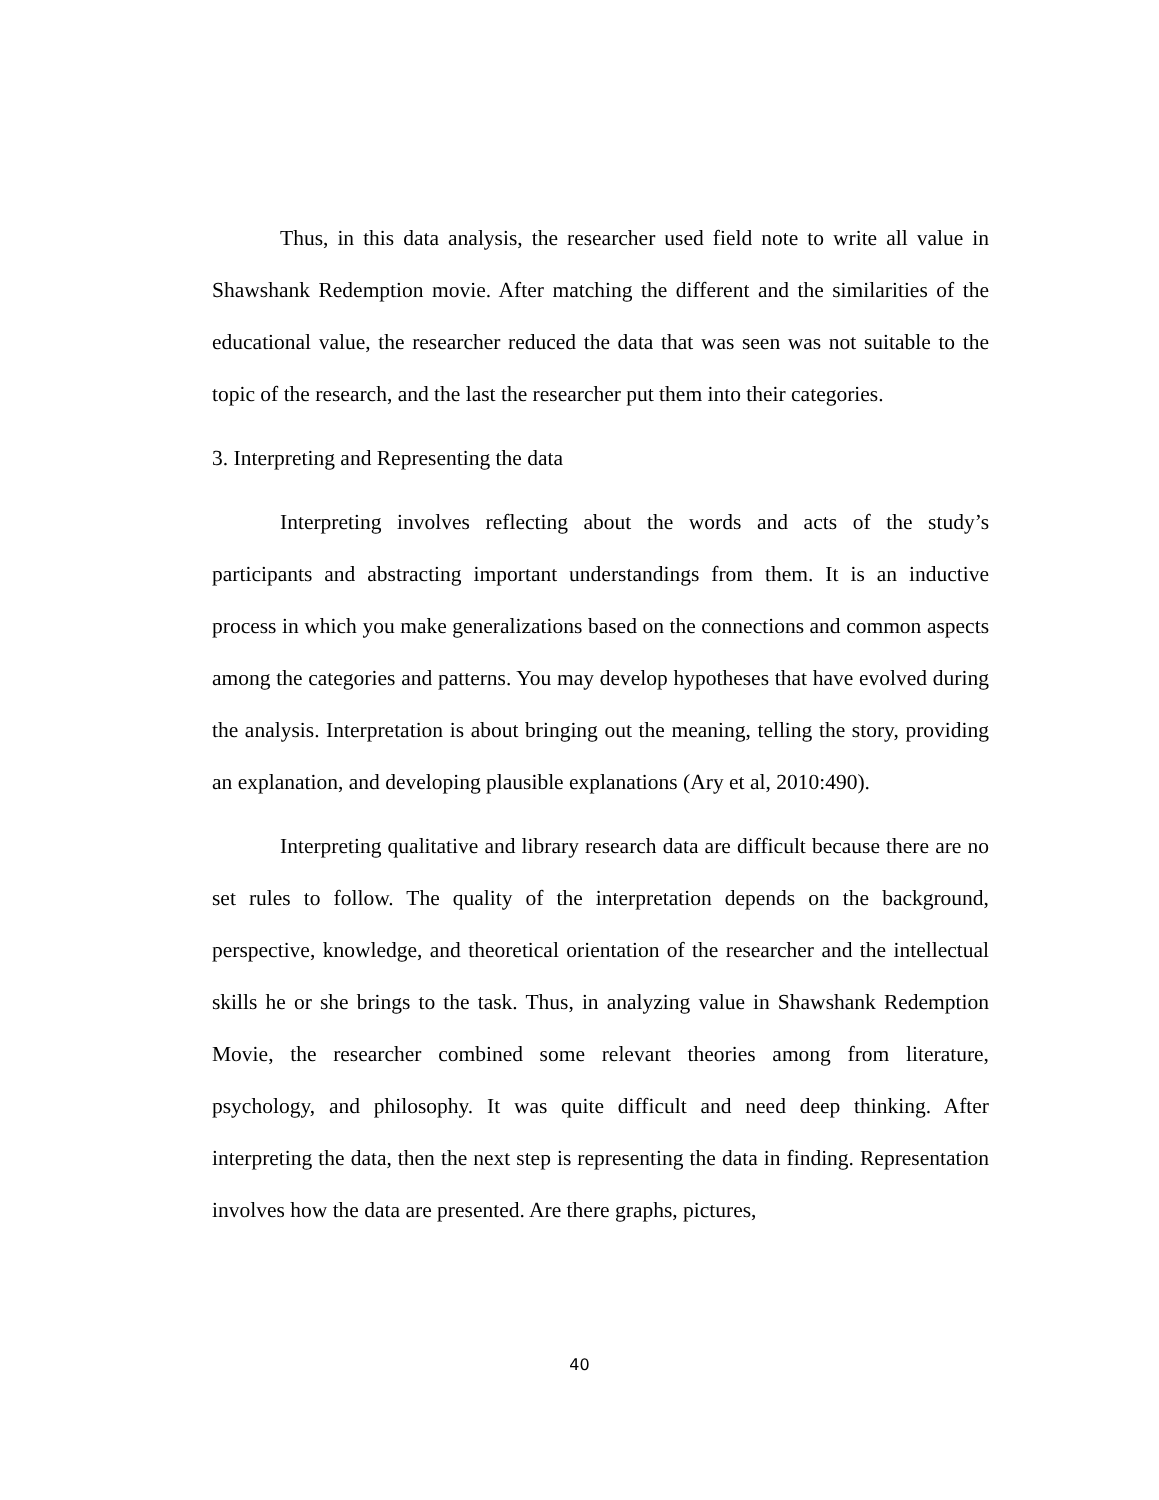Thus, in this data analysis, the researcher used field note to write all value in Shawshank Redemption movie. After matching the different and the similarities of the educational value, the researcher reduced the data that was seen was not suitable to the topic of the research, and the last the researcher put them into their categories.
3. Interpreting and Representing the data
Interpreting involves reflecting about the words and acts of the study’s participants and abstracting important understandings from them. It is an inductive process in which you make generalizations based on the connections and common aspects among the categories and patterns. You may develop hypotheses that have evolved during the analysis. Interpretation is about bringing out the meaning, telling the story, providing an explanation, and developing plausible explanations (Ary et al, 2010:490).
Interpreting qualitative and library research data are difficult because there are no set rules to follow. The quality of the interpretation depends on the background, perspective, knowledge, and theoretical orientation of the researcher and the intellectual skills he or she brings to the task. Thus, in analyzing value in Shawshank Redemption Movie, the researcher combined some relevant theories among from literature, psychology, and philosophy. It was quite difficult and need deep thinking. After interpreting the data, then the next step is representing the data in finding. Representation involves how the data are presented. Are there graphs, pictures,
40